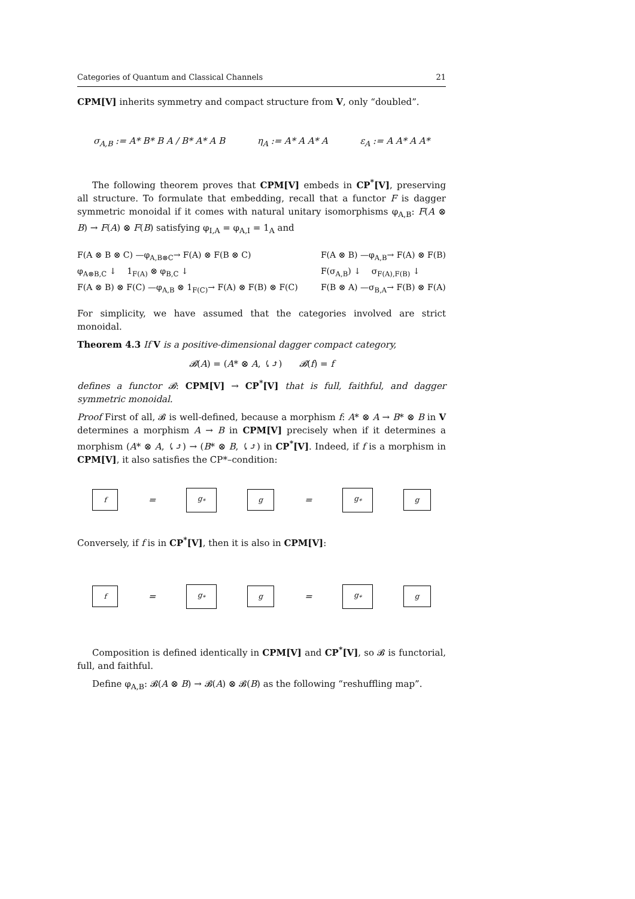Categories of Quantum and Classical Channels 21
CPM[V] inherits symmetry and compact structure from V, only “doubled”.
σ<sub>A,B</sub> := A* B* B A / B* A* A B η<sub>A</sub> := A* A A* A ε<sub>A</sub> := A A* A A*
The following theorem proves that CPM[V] embeds in CP<sup>*</sup>[V], preserving all structure. To formulate that embedding, recall that a functor F is dagger symmetric monoidal if it comes with natural unitary isomorphisms φ<sub>A,B</sub>: F(A ⊗ B) → F(A) ⊗ F(B) satisfying φ<sub>I,A</sub> = φ<sub>A,I</sub> = 1<sub>A</sub> and
F(A ⊗ B ⊗ C) —φ<sub>A,B⊗C</sub>→ F(A) ⊗ F(B ⊗ C)
φ<sub>A⊗B,C</sub> ↓ 1<sub>F(A)</sub> ⊗ φ<sub>B,C</sub> ↓
F(A ⊗ B) ⊗ F(C) —φ<sub>A,B</sub> ⊗ 1<sub>F(C)</sub>→ F(A) ⊗ F(B) ⊗ F(C)
F(A ⊗ B) —φ<sub>A,B</sub>→ F(A) ⊗ F(B)
F(σ<sub>A,B</sub>) ↓ σ<sub>F(A),F(B)</sub> ↓
F(B ⊗ A) —σ<sub>B,A</sub>→ F(B) ⊗ F(A)
For simplicity, we have assumed that the categories involved are strict monoidal.
Theorem 4.3 If V is a positive-dimensional dagger compact category,
𝓑(A) = (A* ⊗ A, ⤹⤴) 𝓑(f) = f
defines a functor 𝓑: CPM[V] → CP<sup>*</sup>[V] that is full, faithful, and dagger symmetric monoidal.
Proof First of all, 𝓑 is well-defined, because a morphism f: A* ⊗ A → B* ⊗ B in V determines a morphism A → B in CPM[V] precisely when if it determines a morphism (A* ⊗ A, ⤹⤴) → (B* ⊗ B, ⤹⤴) in CP<sup>*</sup>[V]. Indeed, if f is a morphism in CPM[V], it also satisfies the CP*–condition:
f = g<sub>*</sub> g = g<sub>*</sub> g
Conversely, if f is in CP<sup>*</sup>[V], then it is also in CPM[V]:
f = g<sub>*</sub> g = g<sub>*</sub> g
Composition is defined identically in CPM[V] and CP<sup>*</sup>[V], so 𝓑 is functorial, full, and faithful.
Define φ<sub>A,B</sub>: 𝓑(A ⊗ B) → 𝓑(A) ⊗ 𝓑(B) as the following “reshuffling map”.